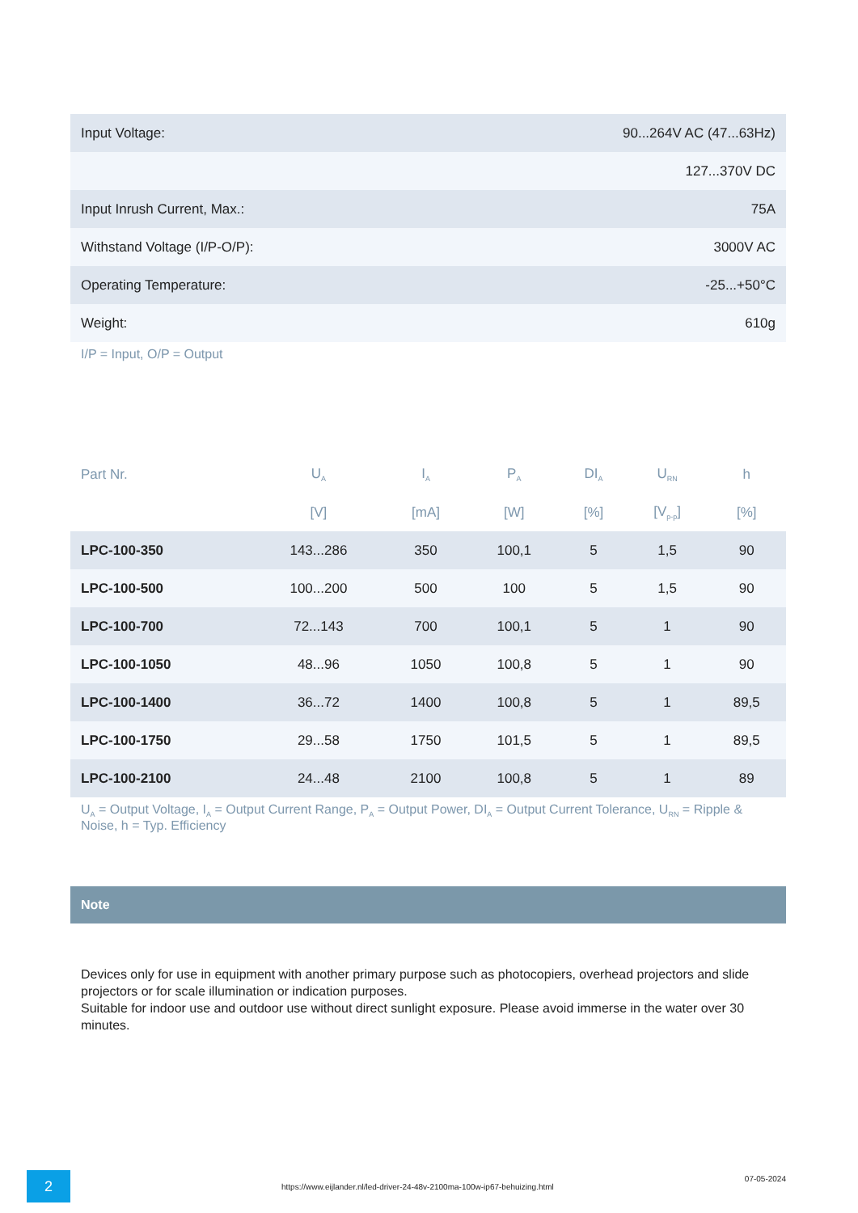| Input Voltage: | 90...264V AC (47...63Hz) |
| | 127...370V DC |
| Input Inrush Current, Max.: | 75A |
| Withstand Voltage (I/P-O/P): | 3000V AC |
| Operating Temperature: | -25...+50°C |
| Weight: | 610g |
I/P = Input, O/P = Output
| Part Nr. | U<sub>A</sub> | I<sub>A</sub> | P<sub>A</sub> | DI<sub>A</sub> | U<sub>RN</sub> | h |
| --- | --- | --- | --- | --- | --- | --- |
| | [V] | [mA] | [W] | [%] | [V<sub>p-p</sub>] | [%] |
| LPC-100-350 | 143...286 | 350 | 100,1 | 5 | 1,5 | 90 |
| LPC-100-500 | 100...200 | 500 | 100 | 5 | 1,5 | 90 |
| LPC-100-700 | 72...143 | 700 | 100,1 | 5 | 1 | 90 |
| LPC-100-1050 | 48...96 | 1050 | 100,8 | 5 | 1 | 90 |
| LPC-100-1400 | 36...72 | 1400 | 100,8 | 5 | 1 | 89,5 |
| LPC-100-1750 | 29...58 | 1750 | 101,5 | 5 | 1 | 89,5 |
| LPC-100-2100 | 24...48 | 2100 | 100,8 | 5 | 1 | 89 |
U<sub>A</sub> = Output Voltage, I<sub>A</sub> = Output Current Range, P<sub>A</sub> = Output Power, DI<sub>A</sub> = Output Current Tolerance, U<sub>RN</sub> = Ripple & Noise, h = Typ. Efficiency
Note
Devices only for use in equipment with another primary purpose such as photocopiers, overhead projectors and slide projectors or for scale illumination or indication purposes.
Suitable for indoor use and outdoor use without direct sunlight exposure. Please avoid immerse in the water over 30 minutes.
2
https://www.eijlander.nl/led-driver-24-48v-2100ma-100w-ip67-behuizing.html
07-05-2024